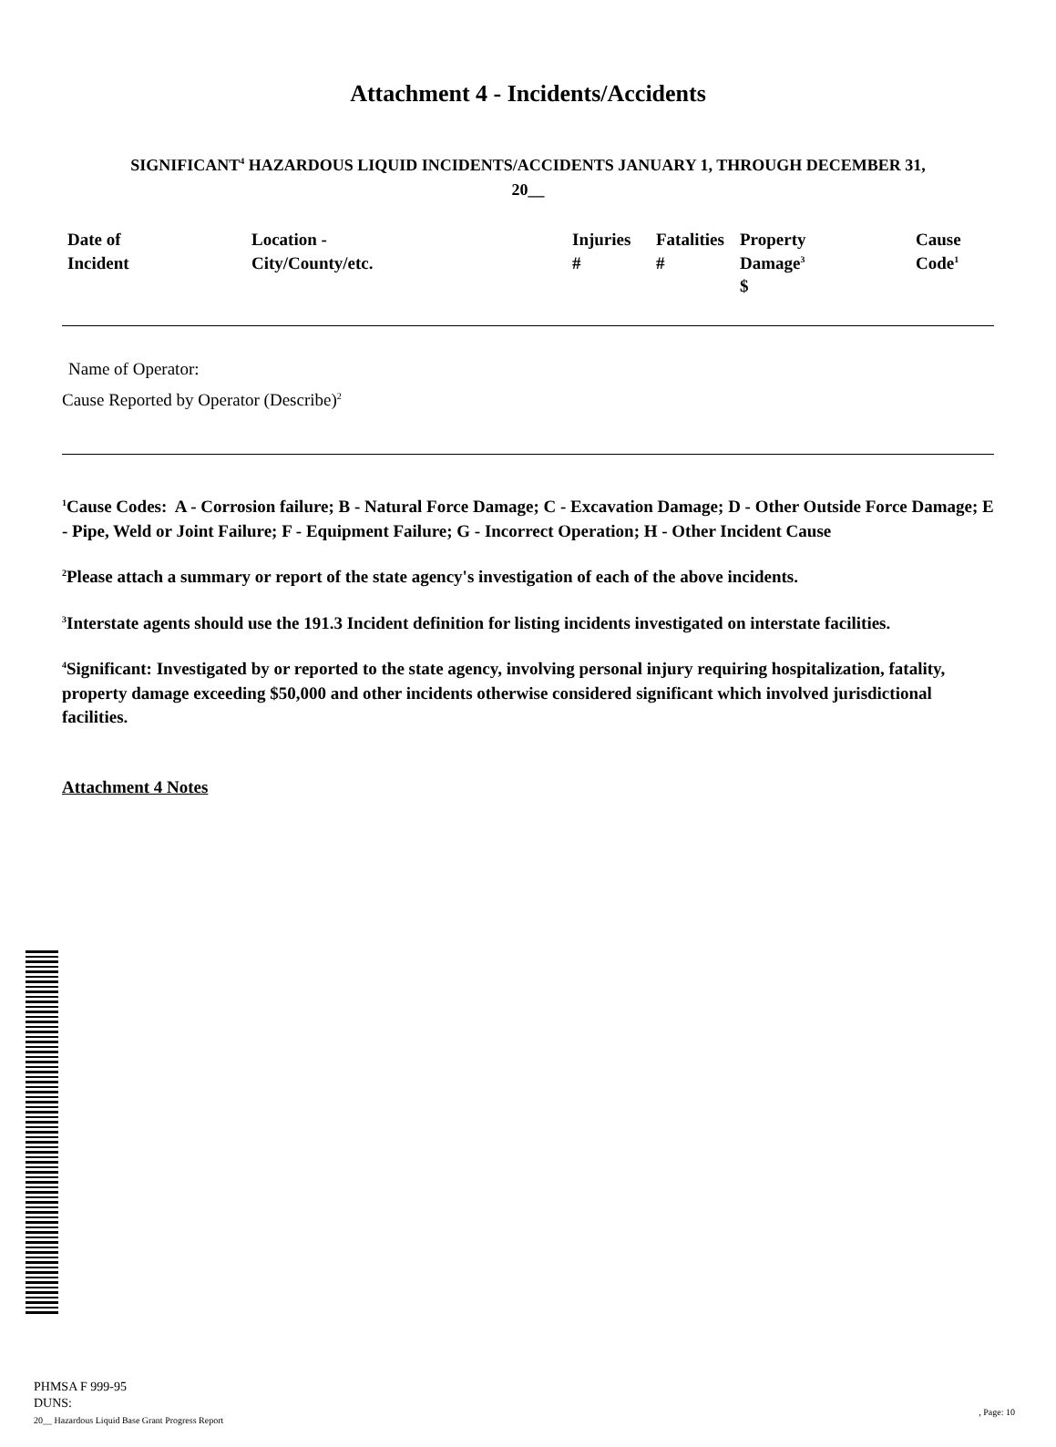Attachment 4 - Incidents/Accidents
SIGNIFICANT<sup>4</sup> HAZARDOUS LIQUID INCIDENTS/ACCIDENTS JANUARY 1, THROUGH DECEMBER 31,
20__
| Date of Incident | Location - City/County/etc. | Injuries # | Fatalities # | Property Damage<sup>3</sup> $ | Cause Code<sup>1</sup> |
| --- | --- | --- | --- | --- | --- |
Name of Operator:
Cause Reported by Operator (Describe)<sup>2</sup>
<sup>1</sup> Cause Codes: A - Corrosion failure; B - Natural Force Damage; C - Excavation Damage; D - Other Outside Force Damage; E - Pipe, Weld or Joint Failure; F - Equipment Failure; G - Incorrect Operation; H - Other Incident Cause
<sup>2</sup> Please attach a summary or report of the state agency's investigation of each of the above incidents.
<sup>3</sup> Interstate agents should use the 191.3 Incident definition for listing incidents investigated on interstate facilities.
<sup>4</sup> Significant: Investigated by or reported to the state agency, involving personal injury requiring hospitalization, fatality, property damage exceeding $50,000 and other incidents otherwise considered significant which involved jurisdictional facilities.
Attachment 4 Notes
PHMSA F 999-95
DUNS:
20__ Hazardous Liquid Base Grant Progress Report
, Page: 10